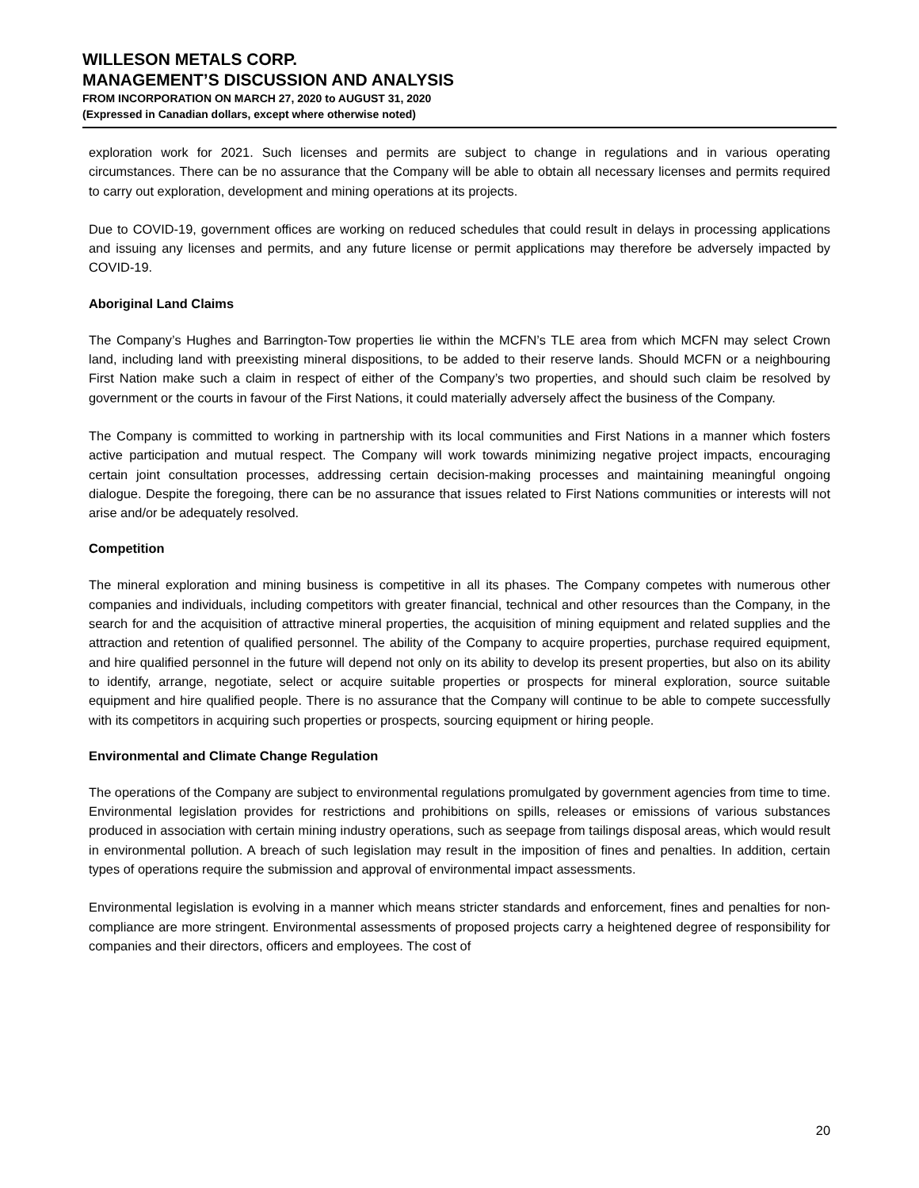WILLESON METALS CORP.
MANAGEMENT’S DISCUSSION AND ANALYSIS
FROM INCORPORATION ON MARCH 27, 2020 to AUGUST 31, 2020
(Expressed in Canadian dollars, except where otherwise noted)
exploration work for 2021. Such licenses and permits are subject to change in regulations and in various operating circumstances. There can be no assurance that the Company will be able to obtain all necessary licenses and permits required to carry out exploration, development and mining operations at its projects.
Due to COVID-19, government offices are working on reduced schedules that could result in delays in processing applications and issuing any licenses and permits, and any future license or permit applications may therefore be adversely impacted by COVID-19.
Aboriginal Land Claims
The Company’s Hughes and Barrington-Tow properties lie within the MCFN’s TLE area from which MCFN may select Crown land, including land with preexisting mineral dispositions, to be added to their reserve lands. Should MCFN or a neighbouring First Nation make such a claim in respect of either of the Company’s two properties, and should such claim be resolved by government or the courts in favour of the First Nations, it could materially adversely affect the business of the Company.
The Company is committed to working in partnership with its local communities and First Nations in a manner which fosters active participation and mutual respect. The Company will work towards minimizing negative project impacts, encouraging certain joint consultation processes, addressing certain decision-making processes and maintaining meaningful ongoing dialogue. Despite the foregoing, there can be no assurance that issues related to First Nations communities or interests will not arise and/or be adequately resolved.
Competition
The mineral exploration and mining business is competitive in all its phases. The Company competes with numerous other companies and individuals, including competitors with greater financial, technical and other resources than the Company, in the search for and the acquisition of attractive mineral properties, the acquisition of mining equipment and related supplies and the attraction and retention of qualified personnel. The ability of the Company to acquire properties, purchase required equipment, and hire qualified personnel in the future will depend not only on its ability to develop its present properties, but also on its ability to identify, arrange, negotiate, select or acquire suitable properties or prospects for mineral exploration, source suitable equipment and hire qualified people. There is no assurance that the Company will continue to be able to compete successfully with its competitors in acquiring such properties or prospects, sourcing equipment or hiring people.
Environmental and Climate Change Regulation
The operations of the Company are subject to environmental regulations promulgated by government agencies from time to time. Environmental legislation provides for restrictions and prohibitions on spills, releases or emissions of various substances produced in association with certain mining industry operations, such as seepage from tailings disposal areas, which would result in environmental pollution. A breach of such legislation may result in the imposition of fines and penalties. In addition, certain types of operations require the submission and approval of environmental impact assessments.
Environmental legislation is evolving in a manner which means stricter standards and enforcement, fines and penalties for non-compliance are more stringent. Environmental assessments of proposed projects carry a heightened degree of responsibility for companies and their directors, officers and employees. The cost of
20